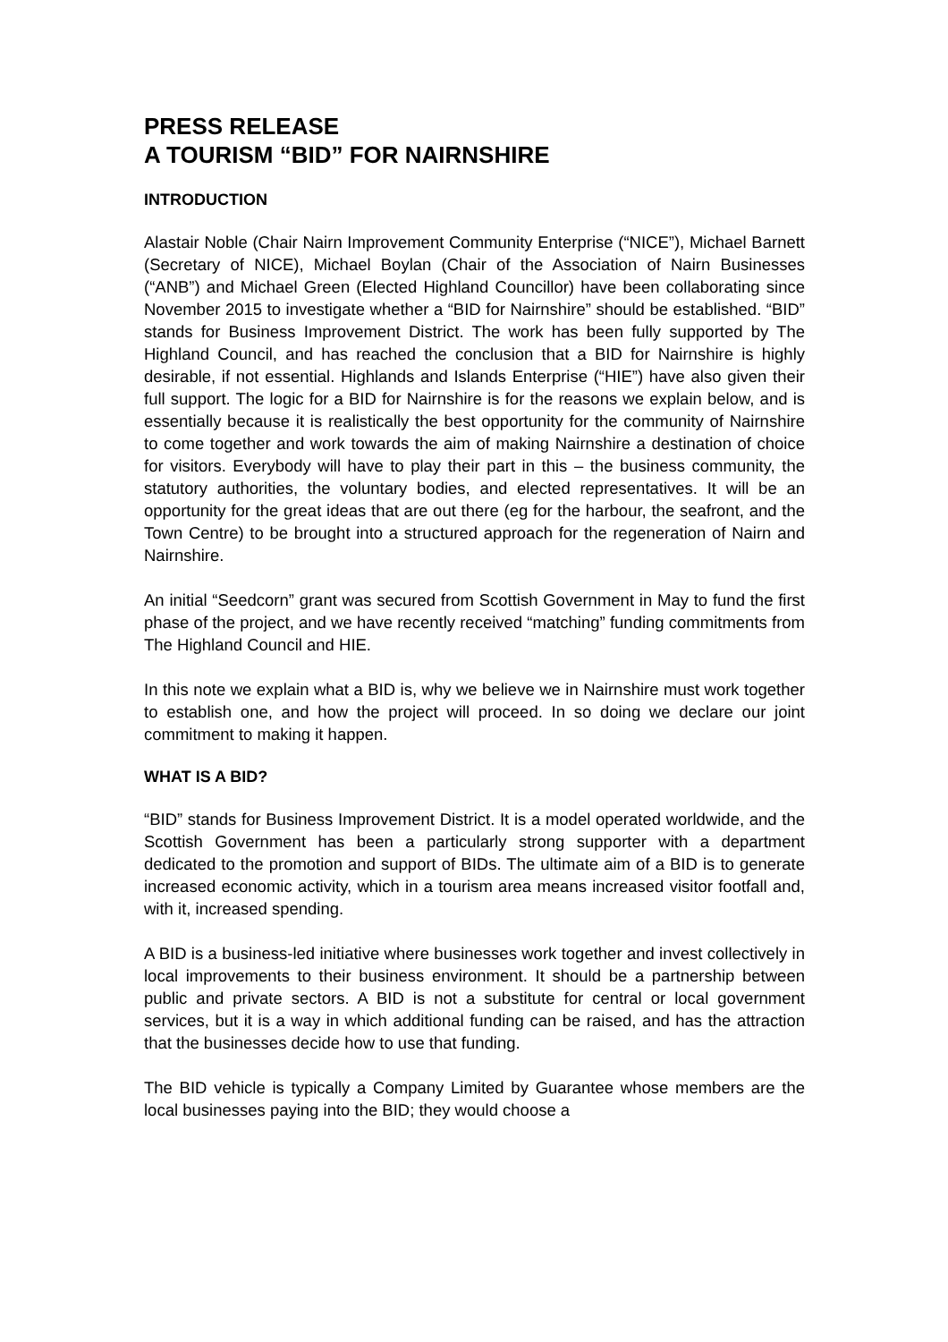PRESS RELEASE
A TOURISM “BID” FOR NAIRNSHIRE
INTRODUCTION
Alastair Noble (Chair Nairn Improvement Community Enterprise (“NICE”), Michael Barnett (Secretary of NICE), Michael Boylan (Chair of the Association of Nairn Businesses (“ANB”) and Michael Green (Elected Highland Councillor) have been collaborating since November 2015 to investigate whether a “BID for Nairnshire” should be established. “BID” stands for Business Improvement District. The work has been fully supported by The Highland Council, and has reached the conclusion that a BID for Nairnshire is highly desirable, if not essential. Highlands and Islands Enterprise (“HIE”) have also given their full support. The logic for a BID for Nairnshire is for the reasons we explain below, and is essentially because it is realistically the best opportunity for the community of Nairnshire to come together and work towards the aim of making Nairnshire a destination of choice for visitors. Everybody will have to play their part in this – the business community, the statutory authorities, the voluntary bodies, and elected representatives. It will be an opportunity for the great ideas that are out there (eg for the harbour, the seafront, and the Town Centre) to be brought into a structured approach for the regeneration of Nairn and Nairnshire.
An initial “Seedcorn” grant was secured from Scottish Government in May to fund the first phase of the project, and we have recently received “matching” funding commitments from The Highland Council and HIE.
In this note we explain what a BID is, why we believe we in Nairnshire must work together to establish one, and how the project will proceed. In so doing we declare our joint commitment to making it happen.
WHAT IS A BID?
“BID” stands for Business Improvement District. It is a model operated worldwide, and the Scottish Government has been a particularly strong supporter with a department dedicated to the promotion and support of BIDs. The ultimate aim of a BID is to generate increased economic activity, which in a tourism area means increased visitor footfall and, with it, increased spending.
A BID is a business-led initiative where businesses work together and invest collectively in local improvements to their business environment. It should be a partnership between public and private sectors. A BID is not a substitute for central or local government services, but it is a way in which additional funding can be raised, and has the attraction that the businesses decide how to use that funding.
The BID vehicle is typically a Company Limited by Guarantee whose members are the local businesses paying into the BID; they would choose a